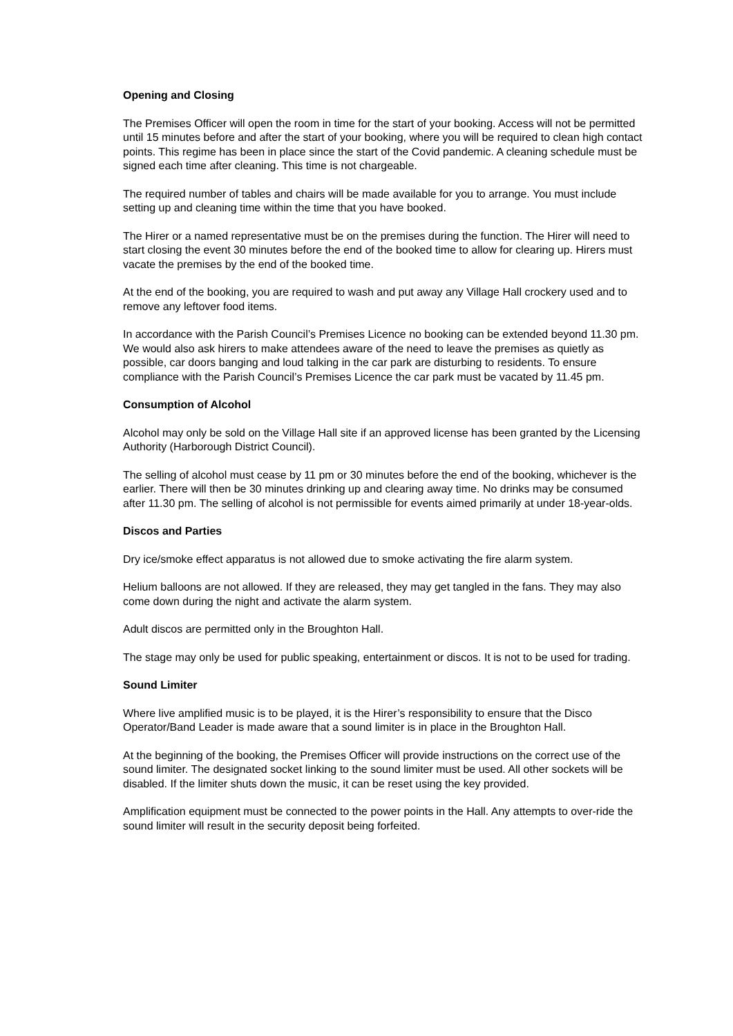Opening and Closing
The Premises Officer will open the room in time for the start of your booking. Access will not be permitted until 15 minutes before and after the start of your booking, where you will be required to clean high contact points. This regime has been in place since the start of the Covid pandemic. A cleaning schedule must be signed each time after cleaning. This time is not chargeable.
The required number of tables and chairs will be made available for you to arrange. You must include setting up and cleaning time within the time that you have booked.
The Hirer or a named representative must be on the premises during the function. The Hirer will need to start closing the event 30 minutes before the end of the booked time to allow for clearing up. Hirers must vacate the premises by the end of the booked time.
At the end of the booking, you are required to wash and put away any Village Hall crockery used and to remove any leftover food items.
In accordance with the Parish Council’s Premises Licence no booking can be extended beyond 11.30 pm. We would also ask hirers to make attendees aware of the need to leave the premises as quietly as possible, car doors banging and loud talking in the car park are disturbing to residents. To ensure compliance with the Parish Council’s Premises Licence the car park must be vacated by 11.45 pm.
Consumption of Alcohol
Alcohol may only be sold on the Village Hall site if an approved license has been granted by the Licensing Authority (Harborough District Council).
The selling of alcohol must cease by 11 pm or 30 minutes before the end of the booking, whichever is the earlier. There will then be 30 minutes drinking up and clearing away time. No drinks may be consumed after 11.30 pm. The selling of alcohol is not permissible for events aimed primarily at under 18-year-olds.
Discos and Parties
Dry ice/smoke effect apparatus is not allowed due to smoke activating the fire alarm system.
Helium balloons are not allowed. If they are released, they may get tangled in the fans. They may also come down during the night and activate the alarm system.
Adult discos are permitted only in the Broughton Hall.
The stage may only be used for public speaking, entertainment or discos. It is not to be used for trading.
Sound Limiter
Where live amplified music is to be played, it is the Hirer’s responsibility to ensure that the Disco Operator/Band Leader is made aware that a sound limiter is in place in the Broughton Hall.
At the beginning of the booking, the Premises Officer will provide instructions on the correct use of the sound limiter. The designated socket linking to the sound limiter must be used. All other sockets will be disabled. If the limiter shuts down the music, it can be reset using the key provided.
Amplification equipment must be connected to the power points in the Hall. Any attempts to over-ride the sound limiter will result in the security deposit being forfeited.